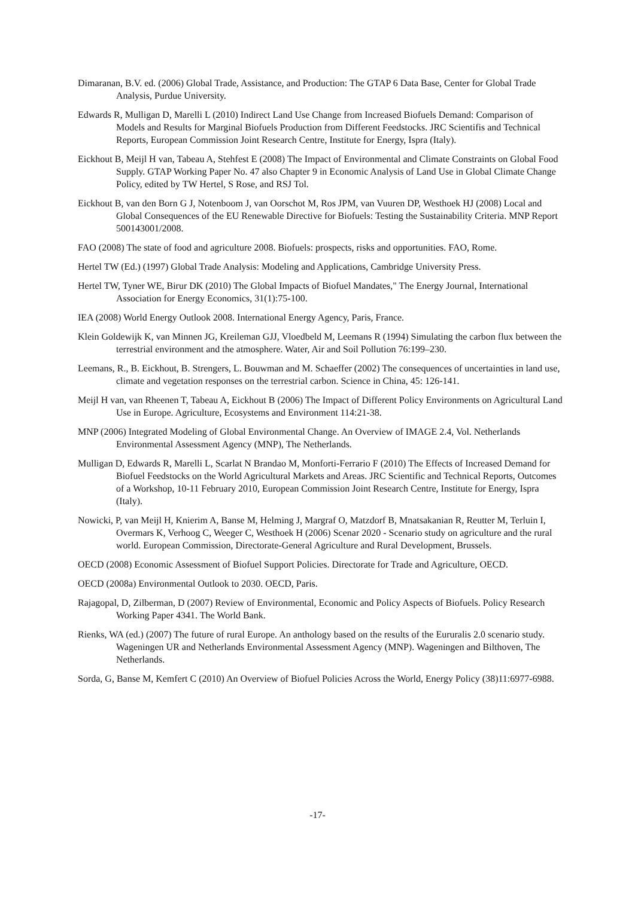Dimaranan, B.V. ed. (2006) Global Trade, Assistance, and Production: The GTAP 6 Data Base, Center for Global Trade Analysis, Purdue University.
Edwards R, Mulligan D, Marelli L (2010) Indirect Land Use Change from Increased Biofuels Demand: Comparison of Models and Results for Marginal Biofuels Production from Different Feedstocks. JRC Scientifis and Technical Reports, European Commission Joint Research Centre, Institute for Energy, Ispra (Italy).
Eickhout B, Meijl H van, Tabeau A, Stehfest E (2008) The Impact of Environmental and Climate Constraints on Global Food Supply. GTAP Working Paper No. 47 also Chapter 9 in Economic Analysis of Land Use in Global Climate Change Policy, edited by TW Hertel, S Rose, and RSJ Tol.
Eickhout B, van den Born G J, Notenboom J, van Oorschot M, Ros JPM, van Vuuren DP, Westhoek HJ (2008) Local and Global Consequences of the EU Renewable Directive for Biofuels: Testing the Sustainability Criteria. MNP Report 500143001/2008.
FAO (2008) The state of food and agriculture 2008. Biofuels: prospects, risks and opportunities. FAO, Rome.
Hertel TW (Ed.) (1997) Global Trade Analysis: Modeling and Applications, Cambridge University Press.
Hertel TW, Tyner WE, Birur DK (2010) The Global Impacts of Biofuel Mandates," The Energy Journal, International Association for Energy Economics, 31(1):75-100.
IEA (2008) World Energy Outlook 2008. International Energy Agency, Paris, France.
Klein Goldewijk K, van Minnen JG, Kreileman GJJ, Vloedbeld M, Leemans R (1994) Simulating the carbon flux between the terrestrial environment and the atmosphere. Water, Air and Soil Pollution 76:199–230.
Leemans, R., B. Eickhout, B. Strengers, L. Bouwman and M. Schaeffer (2002) The consequences of uncertainties in land use, climate and vegetation responses on the terrestrial carbon. Science in China, 45: 126-141.
Meijl H van, van Rheenen T, Tabeau A, Eickhout B (2006) The Impact of Different Policy Environments on Agricultural Land Use in Europe. Agriculture, Ecosystems and Environment 114:21-38.
MNP (2006) Integrated Modeling of Global Environmental Change. An Overview of IMAGE 2.4, Vol. Netherlands Environmental Assessment Agency (MNP), The Netherlands.
Mulligan D, Edwards R, Marelli L, Scarlat N Brandao M, Monforti-Ferrario F (2010) The Effects of Increased Demand for Biofuel Feedstocks on the World Agricultural Markets and Areas. JRC Scientific and Technical Reports, Outcomes of a Workshop, 10-11 February 2010, European Commission Joint Research Centre, Institute for Energy, Ispra (Italy).
Nowicki, P, van Meijl H, Knierim A, Banse M, Helming J, Margraf O, Matzdorf B, Mnatsakanian R, Reutter M, Terluin I, Overmars K, Verhoog C, Weeger C, Westhoek H (2006) Scenar 2020 - Scenario study on agriculture and the rural world. European Commission, Directorate-General Agriculture and Rural Development, Brussels.
OECD (2008) Economic Assessment of Biofuel Support Policies. Directorate for Trade and Agriculture, OECD.
OECD (2008a) Environmental Outlook to 2030. OECD, Paris.
Rajagopal, D, Zilberman, D (2007) Review of Environmental, Economic and Policy Aspects of Biofuels. Policy Research Working Paper 4341. The World Bank.
Rienks, WA (ed.) (2007) The future of rural Europe. An anthology based on the results of the Eururalis 2.0 scenario study. Wageningen UR and Netherlands Environmental Assessment Agency (MNP). Wageningen and Bilthoven, The Netherlands.
Sorda, G, Banse M, Kemfert C (2010) An Overview of Biofuel Policies Across the World, Energy Policy (38)11:6977-6988.
-17-